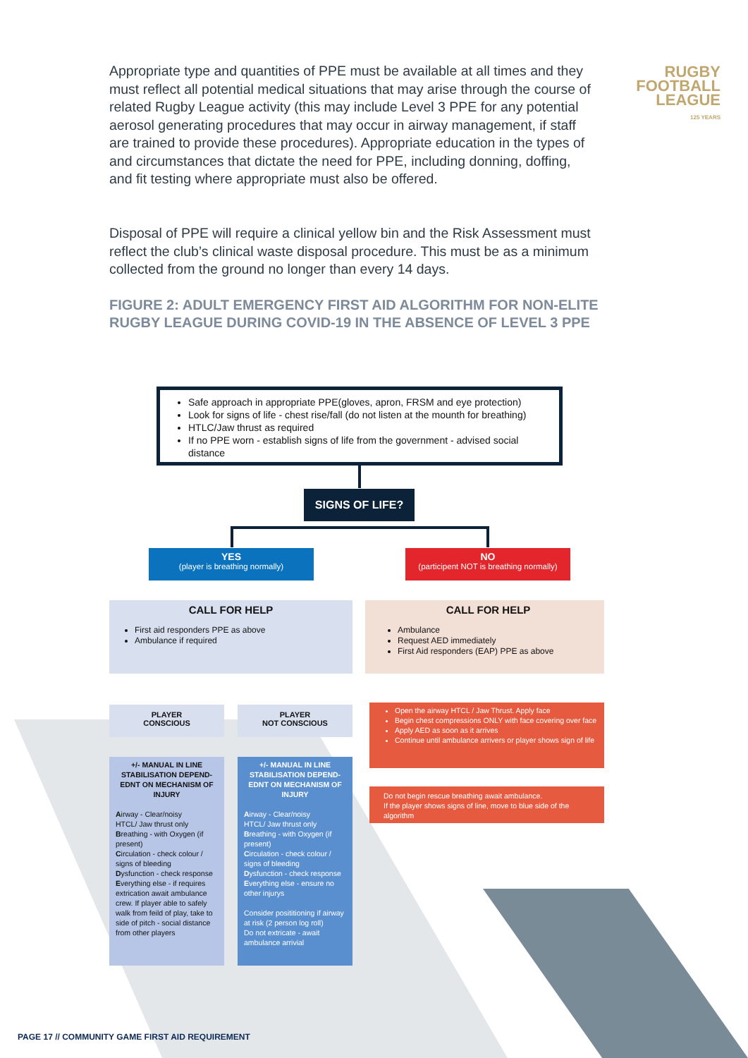Appropriate type and quantities of PPE must be available at all times and they must reflect all potential medical situations that may arise through the course of related Rugby League activity (this may include Level 3 PPE for any potential aerosol generating procedures that may occur in airway management, if staff are trained to provide these procedures). Appropriate education in the types of and circumstances that dictate the need for PPE, including donning, doffing, and fit testing where appropriate must also be offered.
Disposal of PPE will require a clinical yellow bin and the Risk Assessment must reflect the club’s clinical waste disposal procedure. This must be as a minimum collected from the ground no longer than every 14 days.
RUGBY
FOOTBALL
LEAGUE
125 YEARS
FIGURE 2: ADULT EMERGENCY FIRST AID ALGORITHM FOR NON-ELITE RUGBY LEAGUE DURING COVID-19 IN THE ABSENCE OF LEVEL 3 PPE
Safe approach in appropriate PPE(gloves, apron, FRSM and eye protection)
Look for signs of life - chest rise/fall (do not listen at the mounth for breathing)
HTLC/Jaw thrust as required
If no PPE worn - establish signs of life from the government - advised social distance
SIGNS OF LIFE?
YES
(player is breathing normally)
NO
(participent NOT is breathing normally)
CALL FOR HELP
First aid responders PPE as above
Ambulance if required
CALL FOR HELP
Ambulance
Request AED immediately
First Aid responders (EAP) PPE as above
PLAYER
CONSCIOUS
PLAYER
NOT CONSCIOUS
+/- MANUAL IN LINE STABILISATION DEPEND-EDNT ON MECHANISM OF INJURY
Airway - Clear/noisy
HTCL/ Jaw thrust only
Breathing - with Oxygen (if present)
Circulation - check colour / signs of bleeding
Dysfunction - check response
Everything else - if requires extrication await ambulance crew. If player able to safely walk from feild of play, take to side of pitch - social distance from other players
+/- MANUAL IN LINE STABILISATION DEPEND-EDNT ON MECHANISM OF INJURY
Airway - Clear/noisy
HTCL/ Jaw thrust only
Breathing - with Oxygen (if present)
Circulation - check colour / signs of bleeding
Dysfunction - check response
Everything else - ensure no other injurys
Consider posititioning if airway at risk (2 person log roll)
Do not extricate - await ambulance arrivial
Open the airway HTCL / Jaw Thrust. Apply face
Begin chest compressions ONLY with face covering over face
Apply AED as soon as it arrives
Continue until ambulance arrivers or player shows sign of life
Do not begin rescue breathing await ambulance.
If the player shows signs of line, move to blue side of the algorithm
PAGE 17 // COMMUNITY GAME FIRST AID REQUIREMENT